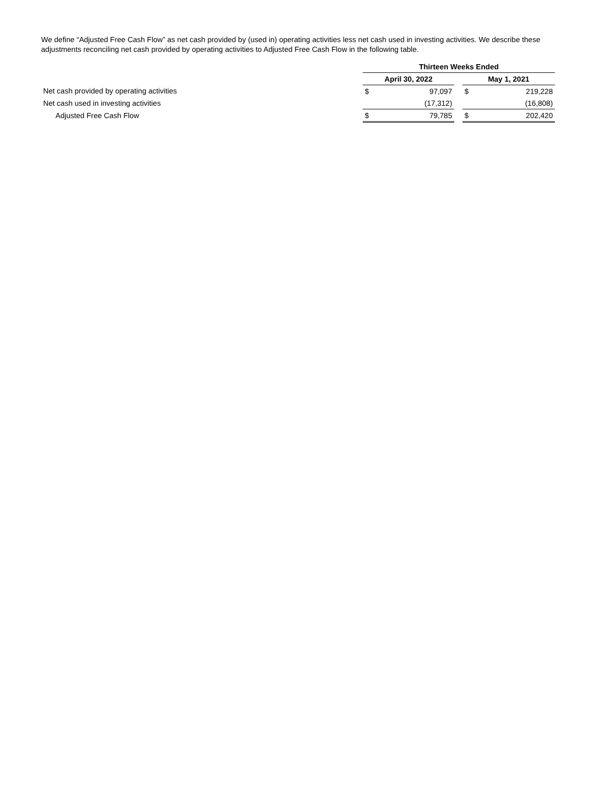We define “Adjusted Free Cash Flow” as net cash provided by (used in) operating activities less net cash used in investing activities. We describe these adjustments reconciling net cash provided by operating activities to Adjusted Free Cash Flow in the following table.
| | Thirteen Weeks Ended | | | | |
| | April 30, 2022 | | | May 1, 2021 | |
| Net cash provided by operating activities | $ | 97,097 | | $ | 219,228 |
| Net cash used in investing activities | | (17,312) | | | (16,808) |
| Adjusted Free Cash Flow | $ | 79,785 | | $ | 202,420 |